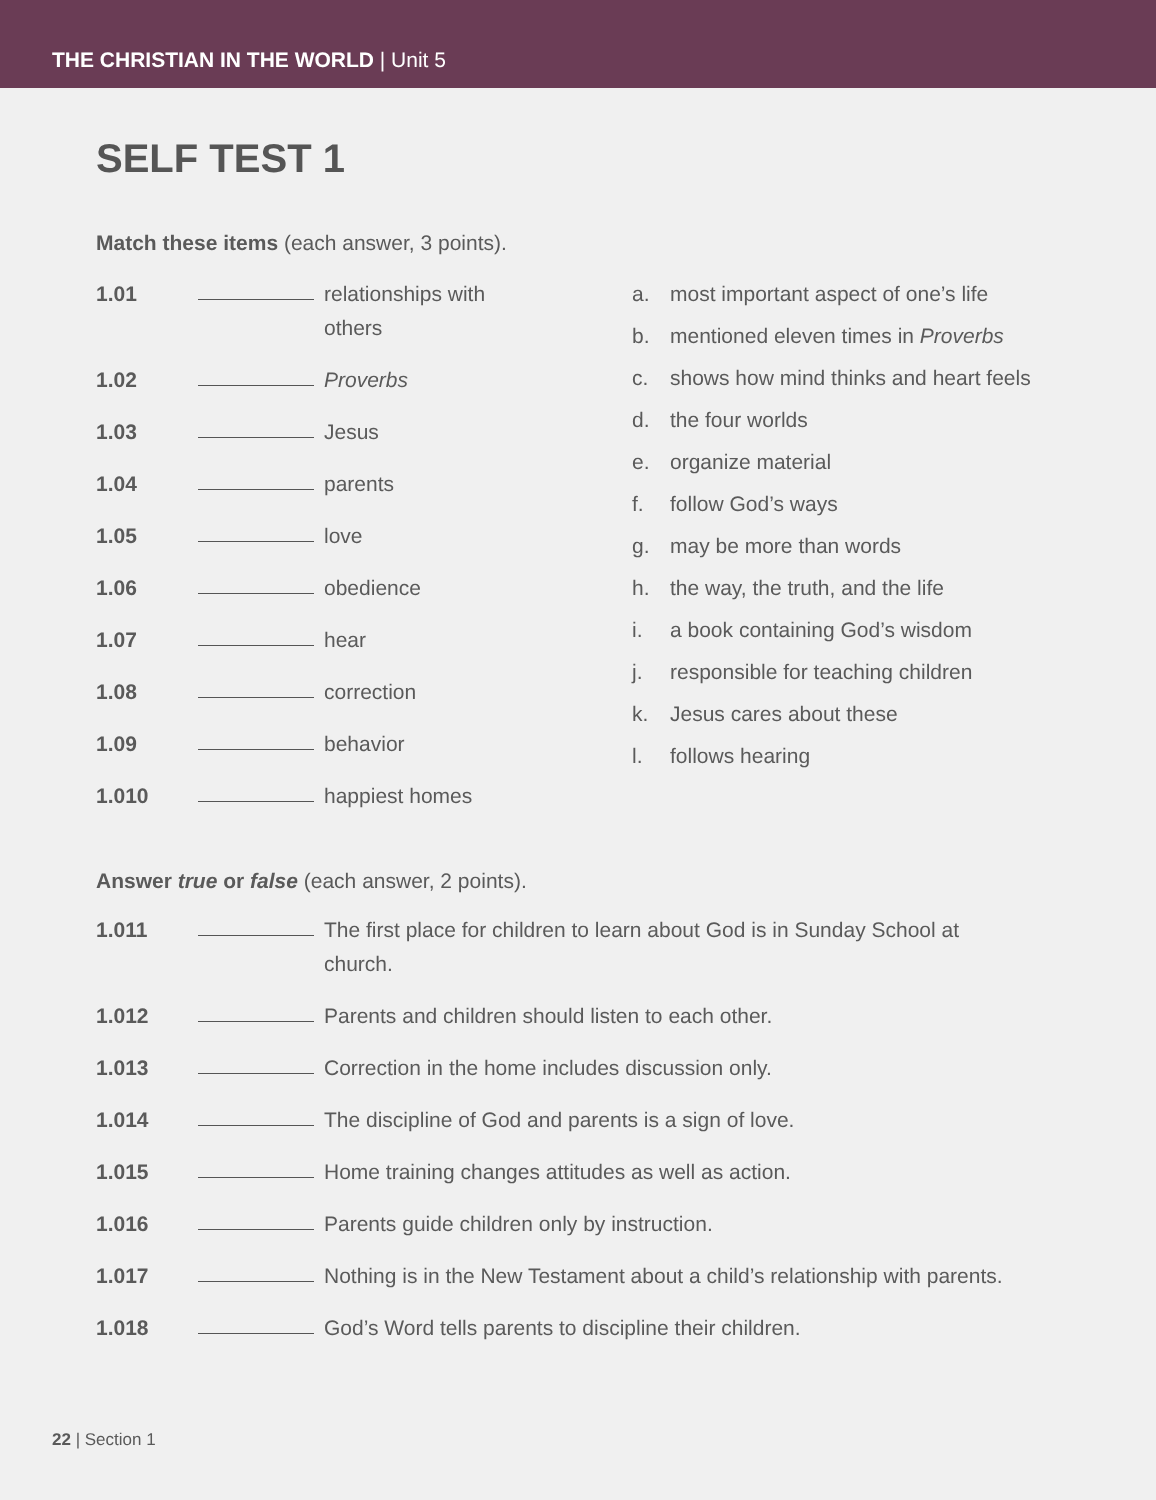THE CHRISTIAN IN THE WORLD | Unit 5
SELF TEST 1
Match these items (each answer, 3 points).
1.01 relationships with
others
1.02 Proverbs
1.03 Jesus
1.04 parents
1.05 love
1.06 obedience
1.07 hear
1.08 correction
1.09 behavior
1.010 happiest homes
a. most important aspect of one’s life
b. mentioned eleven times in Proverbs
c. shows how mind thinks and heart feels
d. the four worlds
e. organize material
f. follow God’s ways
g. may be more than words
h. the way, the truth, and the life
i. a book containing God’s wisdom
j. responsible for teaching children
k. Jesus cares about these
l. follows hearing
Answer true or false (each answer, 2 points).
1.011 The first place for children to learn about God is in Sunday School at church.
1.012 Parents and children should listen to each other.
1.013 Correction in the home includes discussion only.
1.014 The discipline of God and parents is a sign of love.
1.015 Home training changes attitudes as well as action.
1.016 Parents guide children only by instruction.
1.017 Nothing is in the New Testament about a child’s relationship with parents.
1.018 God’s Word tells parents to discipline their children.
22 | Section 1